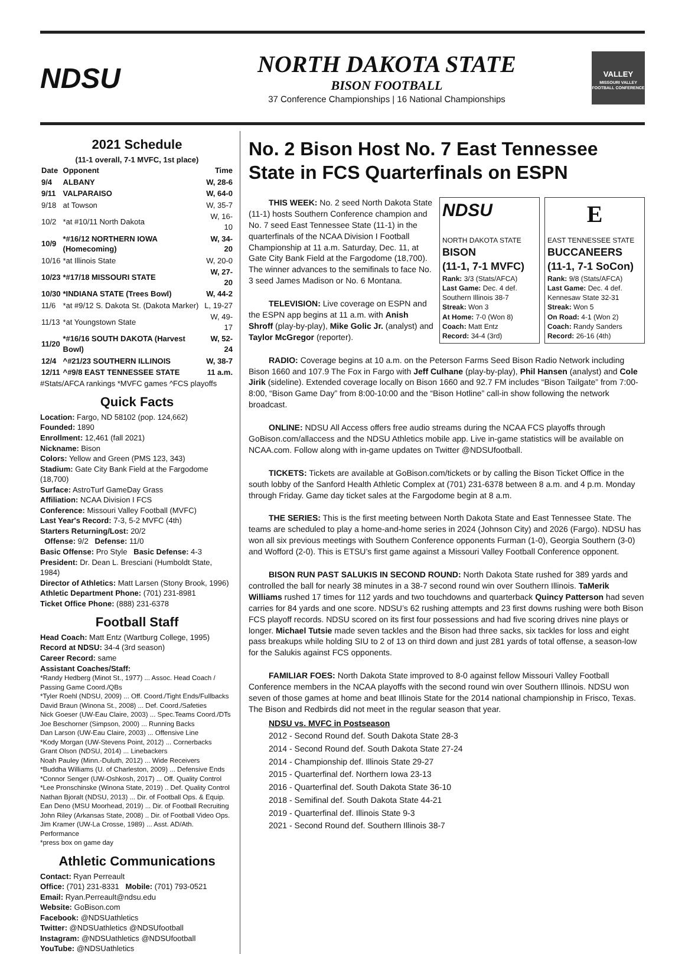NDSU
NORTH DAKOTA STATE
BISON FOOTBALL
37 Conference Championships | 16 National Championships
VALLEY
MISSOURI VALLEY FOOTBALL CONFERENCE
2021 Schedule
(11-1 overall, 7-1 MVFC, 1st place)
| Date | Opponent | Time |
| --- | --- | --- |
| 9/4 | ALBANY | W, 28-6 |
| 9/11 | VALPARAISO | W, 64-0 |
| 9/18 | at Towson | W, 35-7 |
| 10/2 | *at #10/11 North Dakota | W, 16-10 |
| 10/9 | *#16/12 NORTHERN IOWA (Homecoming) | W, 34-20 |
| 10/16 | *at Illinois State | W, 20-0 |
| 10/23 | *#17/18 MISSOURI STATE | W, 27-20 |
| 10/30 | *INDIANA STATE (Trees Bowl) | W, 44-2 |
| 11/6 | *at #9/12 S. Dakota St. (Dakota Marker) | L, 19-27 |
| 11/13 | *at Youngstown State | W, 49-17 |
| 11/20 | *#16/16 SOUTH DAKOTA (Harvest Bowl) | W, 52-24 |
| 12/4 | ^#21/23 SOUTHERN ILLINOIS | W, 38-7 |
| 12/11 | ^#9/8 EAST TENNESSEE STATE | 11 a.m. |
#Stats/AFCA rankings *MVFC games ^FCS playoffs
Quick Facts
Location: Fargo, ND 58102 (pop. 124,662)
Founded: 1890
Enrollment: 12,461 (fall 2021)
Nickname: Bison
Colors: Yellow and Green (PMS 123, 343)
Stadium: Gate City Bank Field at the Fargodome (18,700)
Surface: AstroTurf GameDay Grass
Affiliation: NCAA Division I FCS
Conference: Missouri Valley Football (MVFC)
Last Year's Record: 7-3, 5-2 MVFC (4th)
Starters Returning/Lost: 20/2
Offense: 9/2 Defense: 11/0
Basic Offense: Pro Style Basic Defense: 4-3
President: Dr. Dean L. Bresciani (Humboldt State, 1984)
Director of Athletics: Matt Larsen (Stony Brook, 1996)
Athletic Department Phone: (701) 231-8981
Ticket Office Phone: (888) 231-6378
Football Staff
Head Coach: Matt Entz (Wartburg College, 1995)
Record at NDSU: 34-4 (3rd season)
Career Record: same
Assistant Coaches/Staff:
*Randy Hedberg (Minot St., 1977) ... Assoc. Head Coach / Passing Game Coord./QBs
*Tyler Roehl (NDSU, 2009) ... Off. Coord./Tight Ends/Fullbacks
David Braun (Winona St., 2008) ... Def. Coord./Safeties
Nick Goeser (UW-Eau Claire, 2003) ... Spec.Teams Coord./DTs
Joe Beschorner (Simpson, 2000) ... Running Backs
Dan Larson (UW-Eau Claire, 2003) ... Offensive Line
*Kody Morgan (UW-Stevens Point, 2012) ... Cornerbacks
Grant Olson (NDSU, 2014) ... Linebackers
Noah Pauley (Minn.-Duluth, 2012) ... Wide Receivers
*Buddha Williams (U. of Charleston, 2009) ... Defensive Ends
*Connor Senger (UW-Oshkosh, 2017) ... Off. Quality Control
*Lee Pronschinske (Winona State, 2019) .. Def. Quality Control
Nathan Bjoralt (NDSU, 2013) ... Dir. of Football Ops. & Equip.
Ean Deno (MSU Moorhead, 2019) ... Dir. of Football Recruiting
John Riley (Arkansas State, 2008) .. Dir. of Football Video Ops.
Jim Kramer (UW-La Crosse, 1989) ... Asst. AD/Ath. Performance
*press box on game day
Athletic Communications
Contact: Ryan Perreault
Office: (701) 231-8331 Mobile: (701) 793-0521
Email: Ryan.Perreault@ndsu.edu
Website: GoBison.com
Facebook: @NDSUathletics
Twitter: @NDSUathletics @NDSUfootball
Instagram: @NDSUathletics @NDSUfootball
YouTube: @NDSUathletics
No. 2 Bison Host No. 7 East Tennessee State in FCS Quarterfinals on ESPN
NDSU
NORTH DAKOTA STATE
BISON
(11-1, 7-1 MVFC)
Rank: 3/3 (Stats/AFCA)
Last Game: Dec. 4 def. Southern Illinois 38-7
Streak: Won 3
At Home: 7-0 (Won 8)
Coach: Matt Entz
Record: 34-4 (3rd)
E
EAST TENNESSEE STATE
BUCCANEERS
(11-1, 7-1 SoCon)
Rank: 9/8 (Stats/AFCA)
Last Game: Dec. 4 def. Kennesaw State 32-31
Streak: Won 5
On Road: 4-1 (Won 2)
Coach: Randy Sanders
Record: 26-16 (4th)
THIS WEEK: No. 2 seed North Dakota State (11-1) hosts Southern Conference champion and No. 7 seed East Tennessee State (11-1) in the quarterfinals of the NCAA Division I Football Championship at 11 a.m. Saturday, Dec. 11, at Gate City Bank Field at the Fargodome (18,700). The winner advances to the semifinals to face No. 3 seed James Madison or No. 6 Montana.
TELEVISION: Live coverage on ESPN and the ESPN app begins at 11 a.m. with Anish Shroff (play-by-play), Mike Golic Jr. (analyst) and Taylor McGregor (reporter).
RADIO: Coverage begins at 10 a.m. on the Peterson Farms Seed Bison Radio Network including Bison 1660 and 107.9 The Fox in Fargo with Jeff Culhane (play-by-play), Phil Hansen (analyst) and Cole Jirik (sideline). Extended coverage locally on Bison 1660 and 92.7 FM includes “Bison Tailgate” from 7:00-8:00, “Bison Game Day” from 8:00-10:00 and the “Bison Hotline” call-in show following the network broadcast.
ONLINE: NDSU All Access offers free audio streams during the NCAA FCS playoffs through GoBison.com/allaccess and the NDSU Athletics mobile app. Live in-game statistics will be available on NCAA.com. Follow along with in-game updates on Twitter @NDSUfootball.
TICKETS: Tickets are available at GoBison.com/tickets or by calling the Bison Ticket Office in the south lobby of the Sanford Health Athletic Complex at (701) 231-6378 between 8 a.m. and 4 p.m. Monday through Friday. Game day ticket sales at the Fargodome begin at 8 a.m.
THE SERIES: This is the first meeting between North Dakota State and East Tennessee State. The teams are scheduled to play a home-and-home series in 2024 (Johnson City) and 2026 (Fargo). NDSU has won all six previous meetings with Southern Conference opponents Furman (1-0), Georgia Southern (3-0) and Wofford (2-0). This is ETSU’s first game against a Missouri Valley Football Conference opponent.
BISON RUN PAST SALUKIS IN SECOND ROUND: North Dakota State rushed for 389 yards and controlled the ball for nearly 38 minutes in a 38-7 second round win over Southern Illinois. TaMerik Williams rushed 17 times for 112 yards and two touchdowns and quarterback Quincy Patterson had seven carries for 84 yards and one score. NDSU’s 62 rushing attempts and 23 first downs rushing were both Bison FCS playoff records. NDSU scored on its first four possessions and had five scoring drives nine plays or longer. Michael Tutsie made seven tackles and the Bison had three sacks, six tackles for loss and eight pass breakups while holding SIU to 2 of 13 on third down and just 281 yards of total offense, a season-low for the Salukis against FCS opponents.
FAMILIAR FOES: North Dakota State improved to 8-0 against fellow Missouri Valley Football Conference members in the NCAA playoffs with the second round win over Southern Illinois. NDSU won seven of those games at home and beat Illinois State for the 2014 national championship in Frisco, Texas. The Bison and Redbirds did not meet in the regular season that year.
NDSU vs. MVFC in Postseason
2012 - Second Round def. South Dakota State 28-3
2014 - Second Round def. South Dakota State 27-24
2014 - Championship def. Illinois State 29-27
2015 - Quarterfinal def. Northern Iowa 23-13
2016 - Quarterfinal def. South Dakota State 36-10
2018 - Semifinal def. South Dakota State 44-21
2019 - Quarterfinal def. Illinois State 9-3
2021 - Second Round def. Southern Illinois 38-7